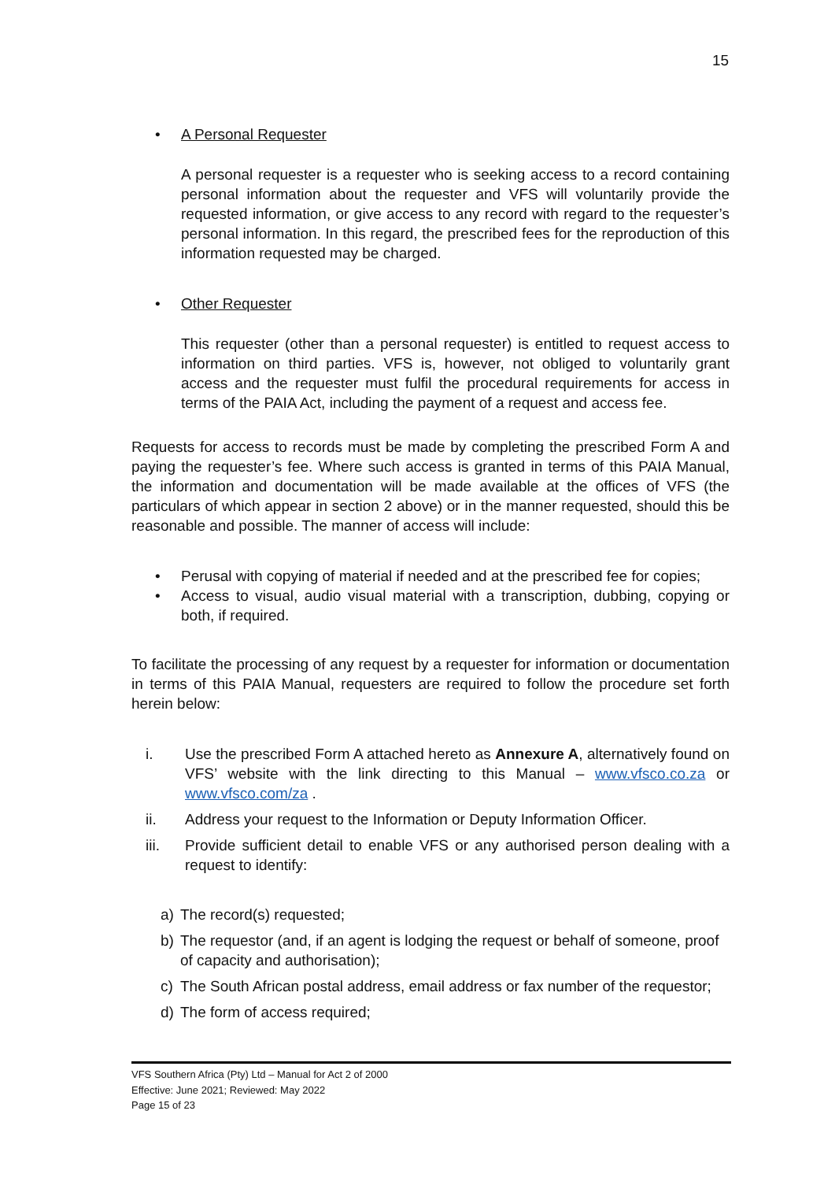15
• A Personal Requester
A personal requester is a requester who is seeking access to a record containing personal information about the requester and VFS will voluntarily provide the requested information, or give access to any record with regard to the requester’s personal information. In this regard, the prescribed fees for the reproduction of this information requested may be charged.
• Other Requester
This requester (other than a personal requester) is entitled to request access to information on third parties. VFS is, however, not obliged to voluntarily grant access and the requester must fulfil the procedural requirements for access in terms of the PAIA Act, including the payment of a request and access fee.
Requests for access to records must be made by completing the prescribed Form A and paying the requester’s fee. Where such access is granted in terms of this PAIA Manual, the information and documentation will be made available at the offices of VFS (the particulars of which appear in section 2 above) or in the manner requested, should this be reasonable and possible. The manner of access will include:
• Perusal with copying of material if needed and at the prescribed fee for copies;
• Access to visual, audio visual material with a transcription, dubbing, copying or both, if required.
To facilitate the processing of any request by a requester for information or documentation in terms of this PAIA Manual, requesters are required to follow the procedure set forth herein below:
i. Use the prescribed Form A attached hereto as Annexure A, alternatively found on VFS’ website with the link directing to this Manual – www.vfsco.co.za or www.vfsco.com/za .
ii. Address your request to the Information or Deputy Information Officer.
iii. Provide sufficient detail to enable VFS or any authorised person dealing with a request to identify:
a) The record(s) requested;
b) The requestor (and, if an agent is lodging the request or behalf of someone, proof of capacity and authorisation);
c) The South African postal address, email address or fax number of the requestor;
d) The form of access required;
VFS Southern Africa (Pty) Ltd – Manual for Act 2 of 2000
Effective: June 2021; Reviewed: May 2022
Page 15 of 23